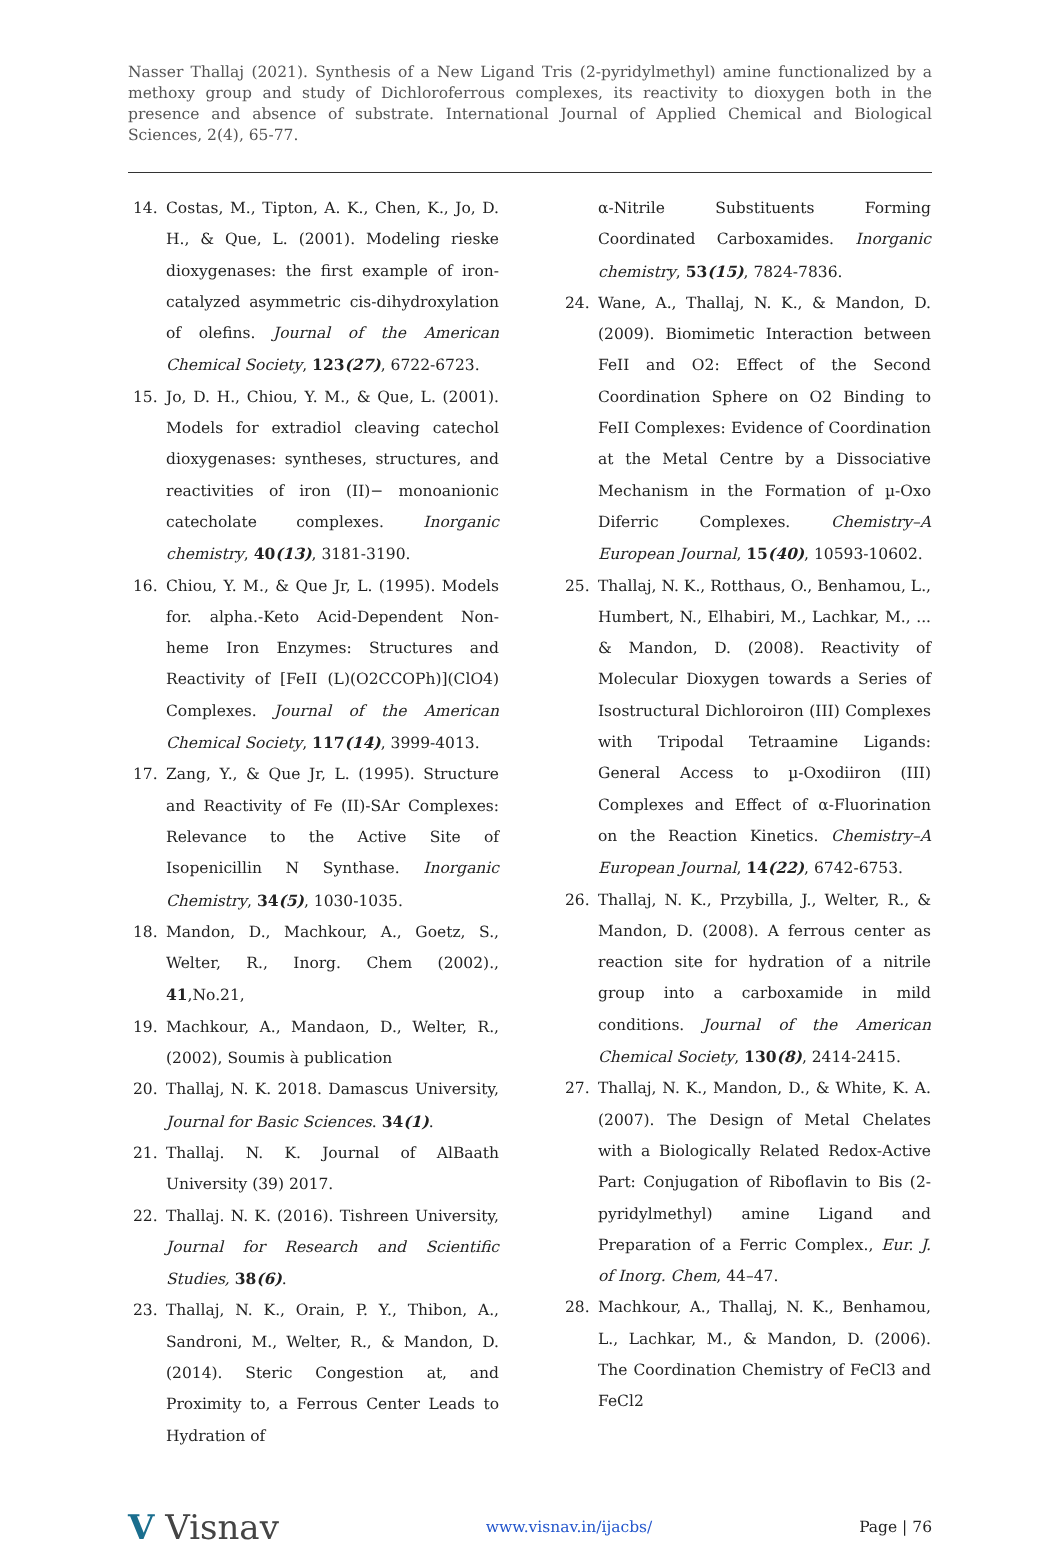Nasser Thallaj (2021). Synthesis of a New Ligand Tris (2-pyridylmethyl) amine functionalized by a methoxy group and study of Dichloroferrous complexes, its reactivity to dioxygen both in the presence and absence of substrate. International Journal of Applied Chemical and Biological Sciences, 2(4), 65-77.
14. Costas, M., Tipton, A. K., Chen, K., Jo, D. H., & Que, L. (2001). Modeling rieske dioxygenases: the first example of iron-catalyzed asymmetric cis-dihydroxylation of olefins. Journal of the American Chemical Society, 123(27), 6722-6723.
15. Jo, D. H., Chiou, Y. M., & Que, L. (2001). Models for extradiol cleaving catechol dioxygenases: syntheses, structures, and reactivities of iron (II)− monoanionic catecholate complexes. Inorganic chemistry, 40(13), 3181-3190.
16. Chiou, Y. M., & Que Jr, L. (1995). Models for. alpha.-Keto Acid-Dependent Non-heme Iron Enzymes: Structures and Reactivity of [FeII (L)(O2CCOPh)](ClO4) Complexes. Journal of the American Chemical Society, 117(14), 3999-4013.
17. Zang, Y., & Que Jr, L. (1995). Structure and Reactivity of Fe (II)-SAr Complexes: Relevance to the Active Site of Isopenicillin N Synthase. Inorganic Chemistry, 34(5), 1030-1035.
18. Mandon, D., Machkour, A., Goetz, S., Welter, R., Inorg. Chem (2002)., 41,No.21,
19. Machkour, A., Mandaon, D., Welter, R., (2002), Soumis à publication
20. Thallaj, N. K. 2018. Damascus University, Journal for Basic Sciences. 34(1).
21. Thallaj. N. K. Journal of AlBaath University (39) 2017.
22. Thallaj. N. K. (2016). Tishreen University, Journal for Research and Scientific Studies, 38(6).
23. Thallaj, N. K., Orain, P. Y., Thibon, A., Sandroni, M., Welter, R., & Mandon, D. (2014). Steric Congestion at, and Proximity to, a Ferrous Center Leads to Hydration of
α-Nitrile Substituents Forming Coordinated Carboxamides. Inorganic chemistry, 53(15), 7824-7836.
24. Wane, A., Thallaj, N. K., & Mandon, D. (2009). Biomimetic Interaction between FeII and O2: Effect of the Second Coordination Sphere on O2 Binding to FeII Complexes: Evidence of Coordination at the Metal Centre by a Dissociative Mechanism in the Formation of µ-Oxo Diferric Complexes. Chemistry–A European Journal, 15(40), 10593-10602.
25. Thallaj, N. K., Rotthaus, O., Benhamou, L., Humbert, N., Elhabiri, M., Lachkar, M., ... & Mandon, D. (2008). Reactivity of Molecular Dioxygen towards a Series of Isostructural Dichloroiron (III) Complexes with Tripodal Tetraamine Ligands: General Access to µ-Oxodiiron (III) Complexes and Effect of α-Fluorination on the Reaction Kinetics. Chemistry–A European Journal, 14(22), 6742-6753.
26. Thallaj, N. K., Przybilla, J., Welter, R., & Mandon, D. (2008). A ferrous center as reaction site for hydration of a nitrile group into a carboxamide in mild conditions. Journal of the American Chemical Society, 130(8), 2414-2415.
27. Thallaj, N. K., Mandon, D., & White, K. A. (2007). The Design of Metal Chelates with a Biologically Related Redox-Active Part: Conjugation of Riboflavin to Bis (2-pyridylmethyl) amine Ligand and Preparation of a Ferric Complex., Eur. J. of Inorg. Chem, 44–47.
28. Machkour, A., Thallaj, N. K., Benhamou, L., Lachkar, M., & Mandon, D. (2006). The Coordination Chemistry of FeCl3 and FeCl2
V Visnav www.visnav.in/ijacbs/ Page | 76